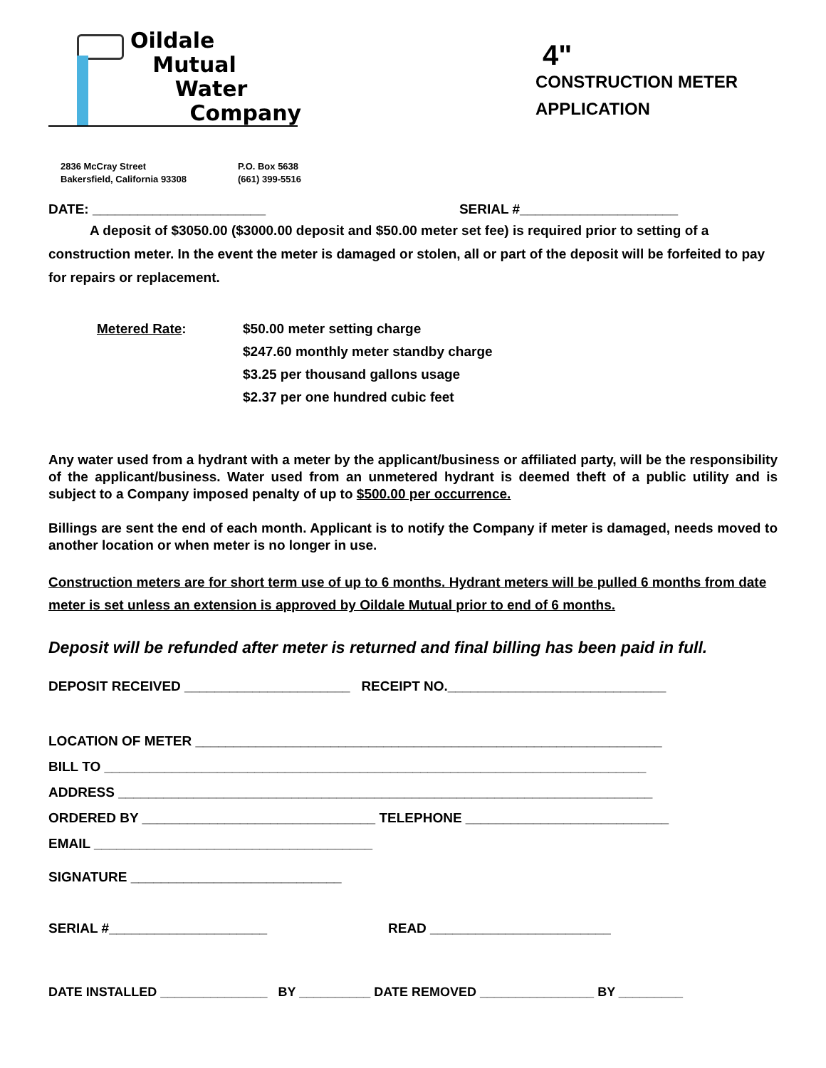Oildale
Mutual
Water
Company
4"
CONSTRUCTION METER
APPLICATION
2836 McCray Street
Bakersfield, California 93308
P.O. Box 5638
(661) 399-5516
DATE: _______________________ SERIAL #_____________________
A deposit of $3050.00 ($3000.00 deposit and $50.00 meter set fee) is required prior to setting of a construction meter. In the event the meter is damaged or stolen, all or part of the deposit will be forfeited to pay for repairs or replacement.
Metered Rate: $50.00 meter setting charge
$247.60 monthly meter standby charge
$3.25 per thousand gallons usage
$2.37 per one hundred cubic feet
Any water used from a hydrant with a meter by the applicant/business or affiliated party, will be the responsibility of the applicant/business. Water used from an unmetered hydrant is deemed theft of a public utility and is subject to a Company imposed penalty of up to $500.00 per occurrence.
Billings are sent the end of each month. Applicant is to notify the Company if meter is damaged, needs moved to another location or when meter is no longer in use.
Construction meters are for short term use of up to 6 months. Hydrant meters will be pulled 6 months from date meter is set unless an extension is approved by Oildale Mutual prior to end of 6 months.
Deposit will be refunded after meter is returned and final billing has been paid in full.
DEPOSIT RECEIVED ______________________ RECEIPT NO._____________________________
LOCATION OF METER ______________________________________________________________
BILL TO ________________________________________________________________________
ADDRESS _______________________________________________________________________
ORDERED BY _______________________________ TELEPHONE ___________________________
EMAIL _____________________________________
SIGNATURE ____________________________
SERIAL #_____________________ READ ________________________
DATE INSTALLED _______________ BY __________ DATE REMOVED ________________ BY _________